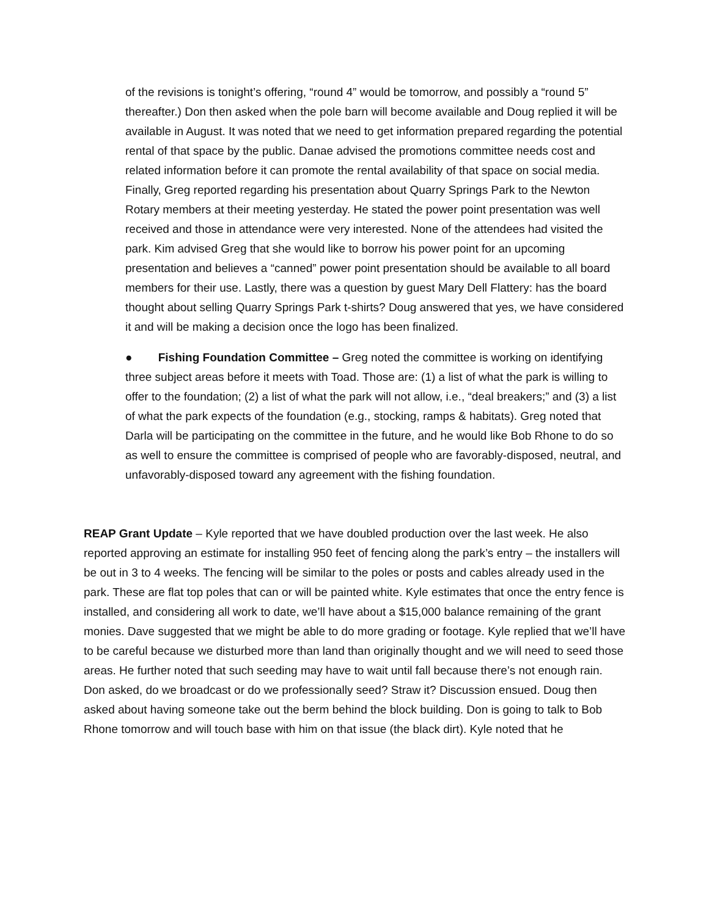of the revisions is tonight’s offering, “round 4” would be tomorrow, and possibly a “round 5” thereafter.) Don then asked when the pole barn will become available and Doug replied it will be available in August. It was noted that we need to get information prepared regarding the potential rental of that space by the public. Danae advised the promotions committee needs cost and related information before it can promote the rental availability of that space on social media. Finally, Greg reported regarding his presentation about Quarry Springs Park to the Newton Rotary members at their meeting yesterday. He stated the power point presentation was well received and those in attendance were very interested. None of the attendees had visited the park. Kim advised Greg that she would like to borrow his power point for an upcoming presentation and believes a “canned” power point presentation should be available to all board members for their use. Lastly, there was a question by guest Mary Dell Flattery: has the board thought about selling Quarry Springs Park t-shirts? Doug answered that yes, we have considered it and will be making a decision once the logo has been finalized.
● Fishing Foundation Committee – Greg noted the committee is working on identifying three subject areas before it meets with Toad. Those are: (1) a list of what the park is willing to offer to the foundation; (2) a list of what the park will not allow, i.e., “deal breakers;” and (3) a list of what the park expects of the foundation (e.g., stocking, ramps & habitats). Greg noted that Darla will be participating on the committee in the future, and he would like Bob Rhone to do so as well to ensure the committee is comprised of people who are favorably-disposed, neutral, and unfavorably-disposed toward any agreement with the fishing foundation.
REAP Grant Update – Kyle reported that we have doubled production over the last week. He also reported approving an estimate for installing 950 feet of fencing along the park’s entry – the installers will be out in 3 to 4 weeks. The fencing will be similar to the poles or posts and cables already used in the park. These are flat top poles that can or will be painted white. Kyle estimates that once the entry fence is installed, and considering all work to date, we’ll have about a $15,000 balance remaining of the grant monies. Dave suggested that we might be able to do more grading or footage. Kyle replied that we’ll have to be careful because we disturbed more than land than originally thought and we will need to seed those areas. He further noted that such seeding may have to wait until fall because there’s not enough rain. Don asked, do we broadcast or do we professionally seed? Straw it? Discussion ensued. Doug then asked about having someone take out the berm behind the block building. Don is going to talk to Bob Rhone tomorrow and will touch base with him on that issue (the black dirt). Kyle noted that he